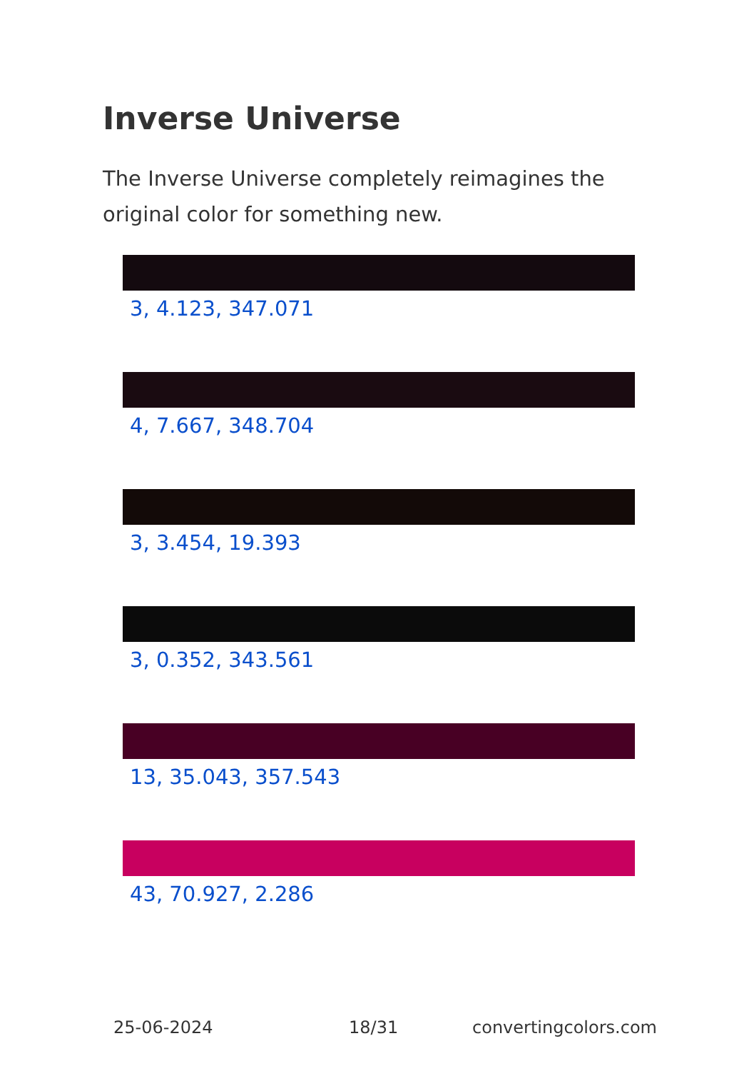Inverse Universe
The Inverse Universe completely reimagines the original color for something new.
3, 4.123, 347.071
4, 7.667, 348.704
3, 3.454, 19.393
3, 0.352, 343.561
13, 35.043, 357.543
43, 70.927, 2.286
25-06-2024 18/31 convertingcolors.com